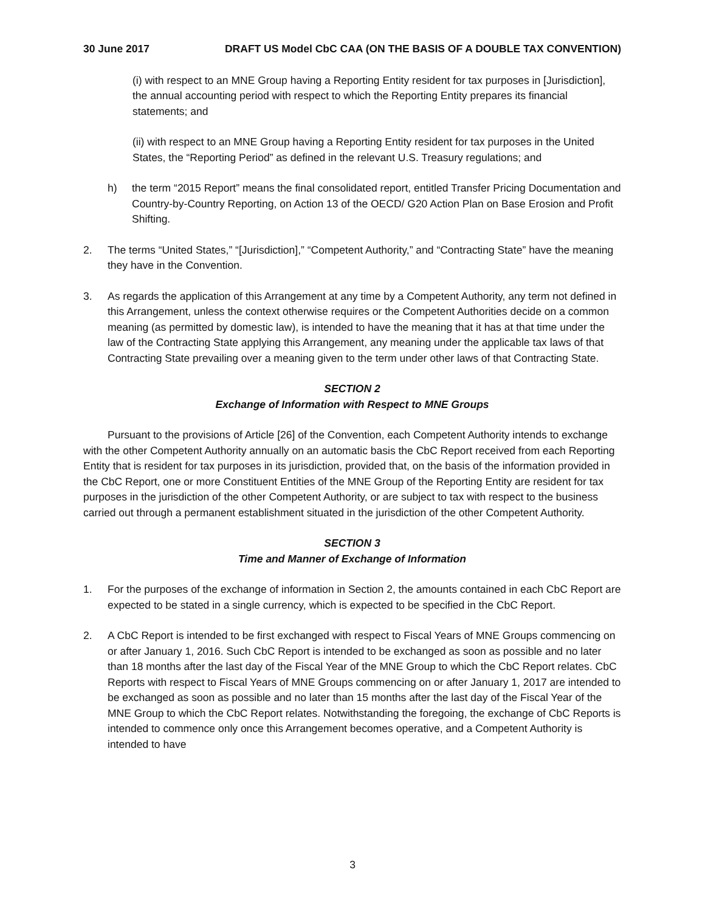30 June 2017 DRAFT US Model CbC CAA (ON THE BASIS OF A DOUBLE TAX CONVENTION)
(i) with respect to an MNE Group having a Reporting Entity resident for tax purposes in [Jurisdiction], the annual accounting period with respect to which the Reporting Entity prepares its financial statements; and
(ii) with respect to an MNE Group having a Reporting Entity resident for tax purposes in the United States, the “Reporting Period” as defined in the relevant U.S. Treasury regulations; and
h) the term “2015 Report” means the final consolidated report, entitled Transfer Pricing Documentation and Country-by-Country Reporting, on Action 13 of the OECD/ G20 Action Plan on Base Erosion and Profit Shifting.
2. The terms “United States,” “[Jurisdiction],” “Competent Authority,” and “Contracting State” have the meaning they have in the Convention.
3. As regards the application of this Arrangement at any time by a Competent Authority, any term not defined in this Arrangement, unless the context otherwise requires or the Competent Authorities decide on a common meaning (as permitted by domestic law), is intended to have the meaning that it has at that time under the law of the Contracting State applying this Arrangement, any meaning under the applicable tax laws of that Contracting State prevailing over a meaning given to the term under other laws of that Contracting State.
SECTION 2
Exchange of Information with Respect to MNE Groups
Pursuant to the provisions of Article [26] of the Convention, each Competent Authority intends to exchange with the other Competent Authority annually on an automatic basis the CbC Report received from each Reporting Entity that is resident for tax purposes in its jurisdiction, provided that, on the basis of the information provided in the CbC Report, one or more Constituent Entities of the MNE Group of the Reporting Entity are resident for tax purposes in the jurisdiction of the other Competent Authority, or are subject to tax with respect to the business carried out through a permanent establishment situated in the jurisdiction of the other Competent Authority.
SECTION 3
Time and Manner of Exchange of Information
1. For the purposes of the exchange of information in Section 2, the amounts contained in each CbC Report are expected to be stated in a single currency, which is expected to be specified in the CbC Report.
2. A CbC Report is intended to be first exchanged with respect to Fiscal Years of MNE Groups commencing on or after January 1, 2016. Such CbC Report is intended to be exchanged as soon as possible and no later than 18 months after the last day of the Fiscal Year of the MNE Group to which the CbC Report relates. CbC Reports with respect to Fiscal Years of MNE Groups commencing on or after January 1, 2017 are intended to be exchanged as soon as possible and no later than 15 months after the last day of the Fiscal Year of the MNE Group to which the CbC Report relates. Notwithstanding the foregoing, the exchange of CbC Reports is intended to commence only once this Arrangement becomes operative, and a Competent Authority is intended to have
3